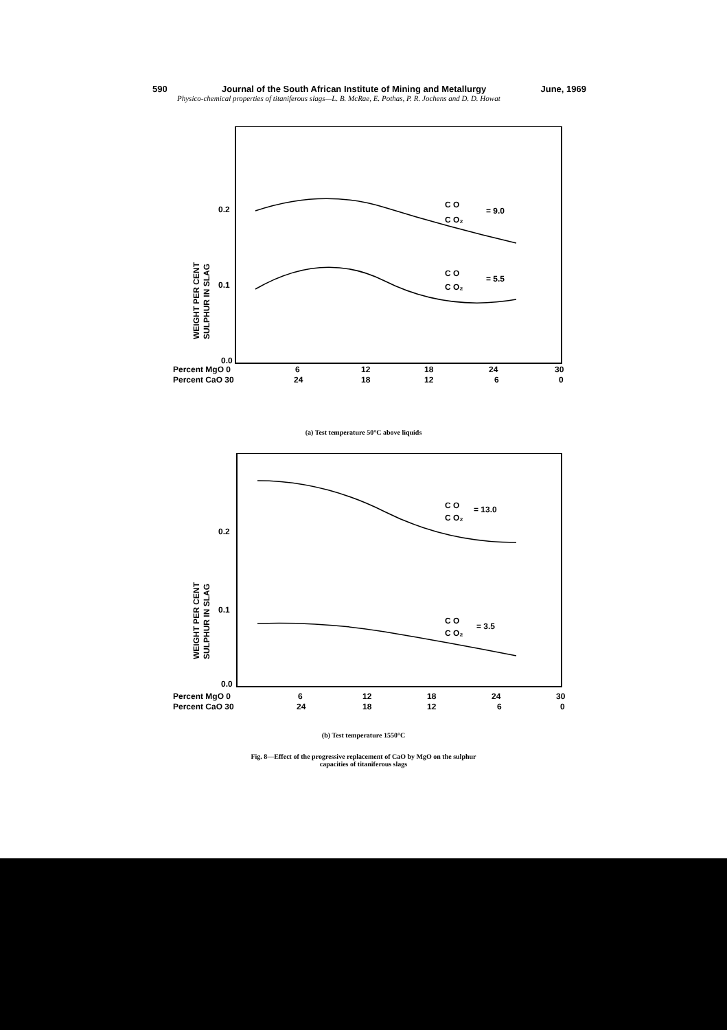590 Journal of the South African Institute of Mining and Metallurgy June, 1969
Physico-chemical properties of titaniferous slags—L. B. McRae, E. Pothas, P. R. Jochens and D. D. Howat
0.2
0.1
0.0
C O
C O₂
= 9.0
C O
C O₂
= 5.5
WEIGHT PER CENT
SULPHUR IN SLAG
Percent MgO 0
Percent CaO 30
6
12
18
24
30
24
18
12
6
0
(a) Test temperature 50°C above liquids
0.2
0.1
0.0
C O
C O₂
= 13.0
C O
C O₂
= 3.5
WEIGHT PER CENT
SULPHUR IN SLAG
Percent MgO 0
Percent CaO 30
6
12
18
24
30
24
18
12
6
0
(b) Test temperature 1550°C
Fig. 8—Effect of the progressive replacement of CaO by MgO on the sulphur
capacities of titaniferous slags